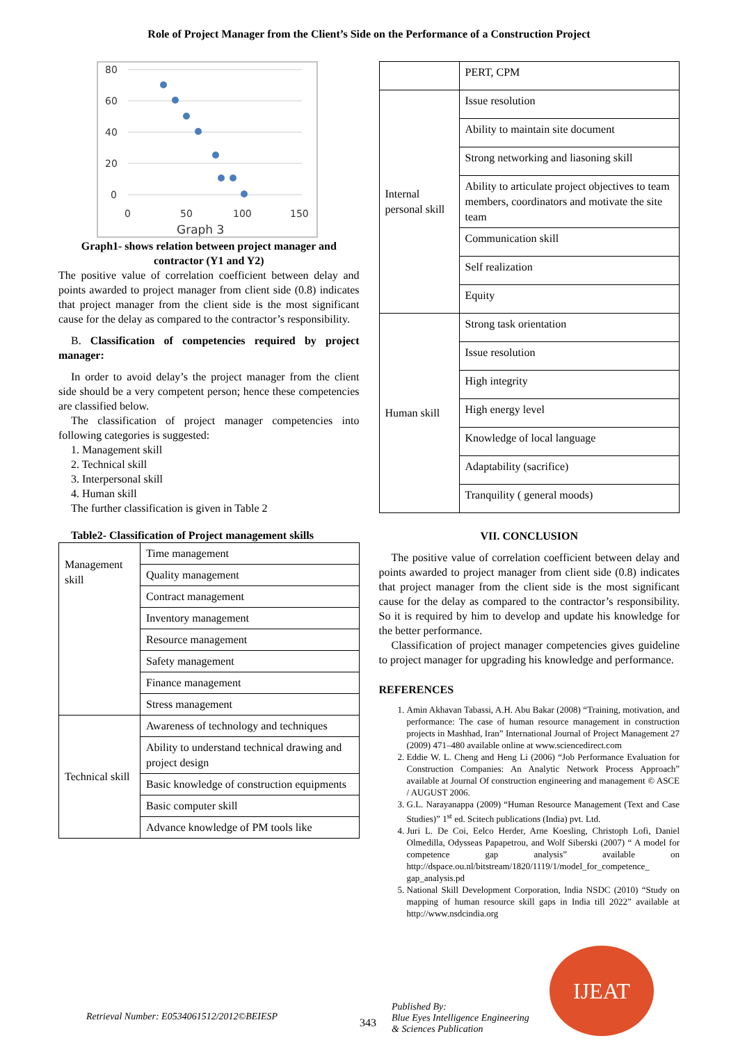Role of Project Manager from the Client’s Side on the Performance of a Construction Project
80
60
40
20
0
0
50
100
150
Graph 3
Graph1- shows relation between project manager and contractor (Y1 and Y2)
The positive value of correlation coefficient between delay and points awarded to project manager from client side (0.8) indicates that project manager from the client side is the most significant cause for the delay as compared to the contractor’s responsibility.
B. Classification of competencies required by project manager:
In order to avoid delay’s the project manager from the client side should be a very competent person; hence these competencies are classified below.
The classification of project manager competencies into following categories is suggested:
1. Management skill
2. Technical skill
3. Interpersonal skill
4. Human skill
The further classification is given in Table 2
Table2- Classification of Project management skills
| Management skill | Time management |
| | Quality management |
| | Contract management |
| | Inventory management |
| | Resource management |
| | Safety management |
| | Finance management |
| | Stress management |
| Technical skill | Awareness of technology and techniques |
| | Ability to understand technical drawing and project design |
| | Basic knowledge of construction equipments |
| | Basic computer skill |
| | Advance knowledge of PM tools like |
| | PERT, CPM |
| Internal personal skill | Issue resolution |
| | Ability to maintain site document |
| | Strong networking and liasoning skill |
| | Ability to articulate project objectives to team members, coordinators and motivate the site team |
| | Communication skill |
| | Self realization |
| | Equity |
| Human skill | Strong task orientation |
| | Issue resolution |
| | High integrity |
| | High energy level |
| | Knowledge of local language |
| | Adaptability (sacrifice) |
| | Tranquility ( general moods) |
VII. CONCLUSION
The positive value of correlation coefficient between delay and points awarded to project manager from client side (0.8) indicates that project manager from the client side is the most significant cause for the delay as compared to the contractor’s responsibility. So it is required by him to develop and update his knowledge for the better performance.
Classification of project manager competencies gives guideline to project manager for upgrading his knowledge and performance.
REFERENCES
1. Amin Akhavan Tabassi, A.H. Abu Bakar (2008) “Training, motivation, and performance: The case of human resource management in construction projects in Mashhad, Iran” International Journal of Project Management 27 (2009) 471–480 available online at www.sciencedirect.com
2. Eddie W. L. Cheng and Heng Li (2006) “Job Performance Evaluation for Construction Companies: An Analytic Network Process Approach” available at Journal Of construction engineering and management © ASCE / AUGUST 2006.
3. G.L. Narayanappa (2009) “Human Resource Management (Text and Case Studies)” 1<sup>st</sup> ed. Scitech publications (India) pvt. Ltd.
4. Juri L. De Coi, Eelco Herder, Arne Koesling, Christoph Lofi, Daniel Olmedilla, Odysseas Papapetrou, and Wolf Siberski (2007) “ A model for competence gap analysis” available on http://dspace.ou.nl/bitstream/1820/1119/1/model_for_competence_ gap_analysis.pd
5. National Skill Development Corporation, India NSDC (2010) “Study on mapping of human resource skill gaps in India till 2022” available at http://www.nsdcindia.org
Retrieval Number: E0534061512/2012©BEIESP 343
Published By:
Blue Eyes Intelligence Engineering
& Sciences Publication
IJEAT